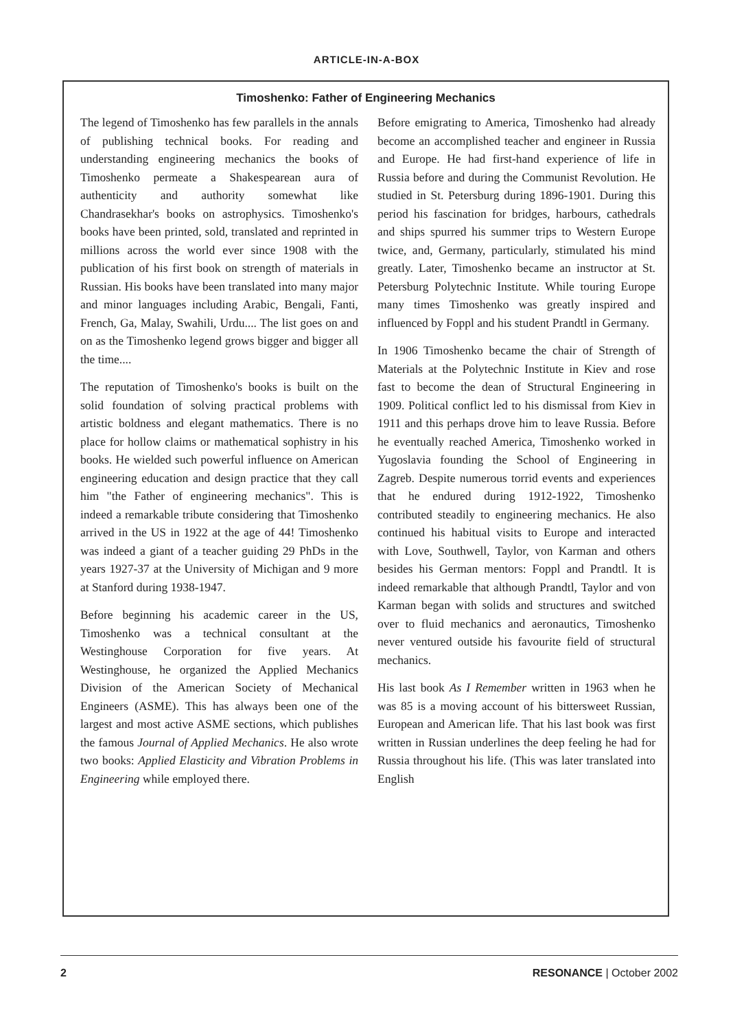ARTICLE-IN-A-BOX
Timoshenko: Father of Engineering Mechanics
The legend of Timoshenko has few parallels in the annals of publishing technical books. For reading and understanding engineering mechanics the books of Timoshenko permeate a Shakespearean aura of authenticity and authority somewhat like Chandrasekhar's books on astrophysics. Timoshenko's books have been printed, sold, translated and reprinted in millions across the world ever since 1908 with the publication of his first book on strength of materials in Russian. His books have been translated into many major and minor languages including Arabic, Bengali, Fanti, French, Ga, Malay, Swahili, Urdu.... The list goes on and on as the Timoshenko legend grows bigger and bigger all the time....
The reputation of Timoshenko's books is built on the solid foundation of solving practical problems with artistic boldness and elegant mathematics. There is no place for hollow claims or mathematical sophistry in his books. He wielded such powerful influence on American engineering education and design practice that they call him "the Father of engineering mechanics". This is indeed a remarkable tribute considering that Timoshenko arrived in the US in 1922 at the age of 44! Timoshenko was indeed a giant of a teacher guiding 29 PhDs in the years 1927-37 at the University of Michigan and 9 more at Stanford during 1938-1947.
Before beginning his academic career in the US, Timoshenko was a technical consultant at the Westinghouse Corporation for five years. At Westinghouse, he organized the Applied Mechanics Division of the American Society of Mechanical Engineers (ASME). This has always been one of the largest and most active ASME sections, which publishes the famous Journal of Applied Mechanics. He also wrote two books: Applied Elasticity and Vibration Problems in Engineering while employed there.
Before emigrating to America, Timoshenko had already become an accomplished teacher and engineer in Russia and Europe. He had first-hand experience of life in Russia before and during the Communist Revolution. He studied in St. Petersburg during 1896-1901. During this period his fascination for bridges, harbours, cathedrals and ships spurred his summer trips to Western Europe twice, and, Germany, particularly, stimulated his mind greatly. Later, Timoshenko became an instructor at St. Petersburg Polytechnic Institute. While touring Europe many times Timoshenko was greatly inspired and influenced by Foppl and his student Prandtl in Germany.
In 1906 Timoshenko became the chair of Strength of Materials at the Polytechnic Institute in Kiev and rose fast to become the dean of Structural Engineering in 1909. Political conflict led to his dismissal from Kiev in 1911 and this perhaps drove him to leave Russia. Before he eventually reached America, Timoshenko worked in Yugoslavia founding the School of Engineering in Zagreb. Despite numerous torrid events and experiences that he endured during 1912-1922, Timoshenko contributed steadily to engineering mechanics. He also continued his habitual visits to Europe and interacted with Love, Southwell, Taylor, von Karman and others besides his German mentors: Foppl and Prandtl. It is indeed remarkable that although Prandtl, Taylor and von Karman began with solids and structures and switched over to fluid mechanics and aeronautics, Timoshenko never ventured outside his favourite field of structural mechanics.
His last book As I Remember written in 1963 when he was 85 is a moving account of his bittersweet Russian, European and American life. That his last book was first written in Russian underlines the deep feeling he had for Russia throughout his life. (This was later translated into English
2 RESONANCE | October 2002